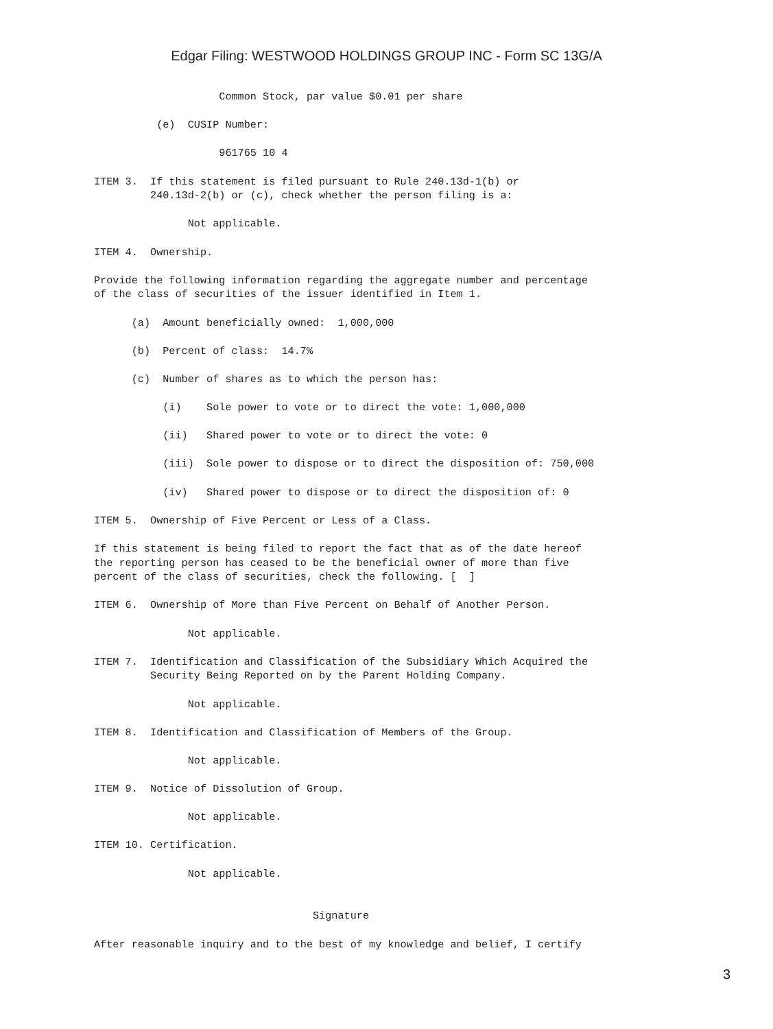Edgar Filing: WESTWOOD HOLDINGS GROUP INC - Form SC 13G/A
                    Common Stock, par value $0.01 per share

          (e)  CUSIP Number:

                    961765 10 4

ITEM 3.  If this statement is filed pursuant to Rule 240.13d-1(b) or
         240.13d-2(b) or (c), check whether the person filing is a:

               Not applicable.

ITEM 4.  Ownership.

Provide the following information regarding the aggregate number and percentage
of the class of securities of the issuer identified in Item 1.

      (a)  Amount beneficially owned:  1,000,000

      (b)  Percent of class:  14.7%

      (c)  Number of shares as to which the person has:

           (i)    Sole power to vote or to direct the vote: 1,000,000

           (ii)   Shared power to vote or to direct the vote: 0

           (iii)  Sole power to dispose or to direct the disposition of: 750,000

           (iv)   Shared power to dispose or to direct the disposition of: 0

ITEM 5.  Ownership of Five Percent or Less of a Class.

If this statement is being filed to report the fact that as of the date hereof
the reporting person has ceased to be the beneficial owner of more than five
percent of the class of securities, check the following. [  ]

ITEM 6.  Ownership of More than Five Percent on Behalf of Another Person.

               Not applicable.

ITEM 7.  Identification and Classification of the Subsidiary Which Acquired the
         Security Being Reported on by the Parent Holding Company.

               Not applicable.

ITEM 8.  Identification and Classification of Members of the Group.

               Not applicable.

ITEM 9.  Notice of Dissolution of Group.

               Not applicable.

ITEM 10. Certification.

               Not applicable.


                                   Signature

After reasonable inquiry and to the best of my knowledge and belief, I certify
3